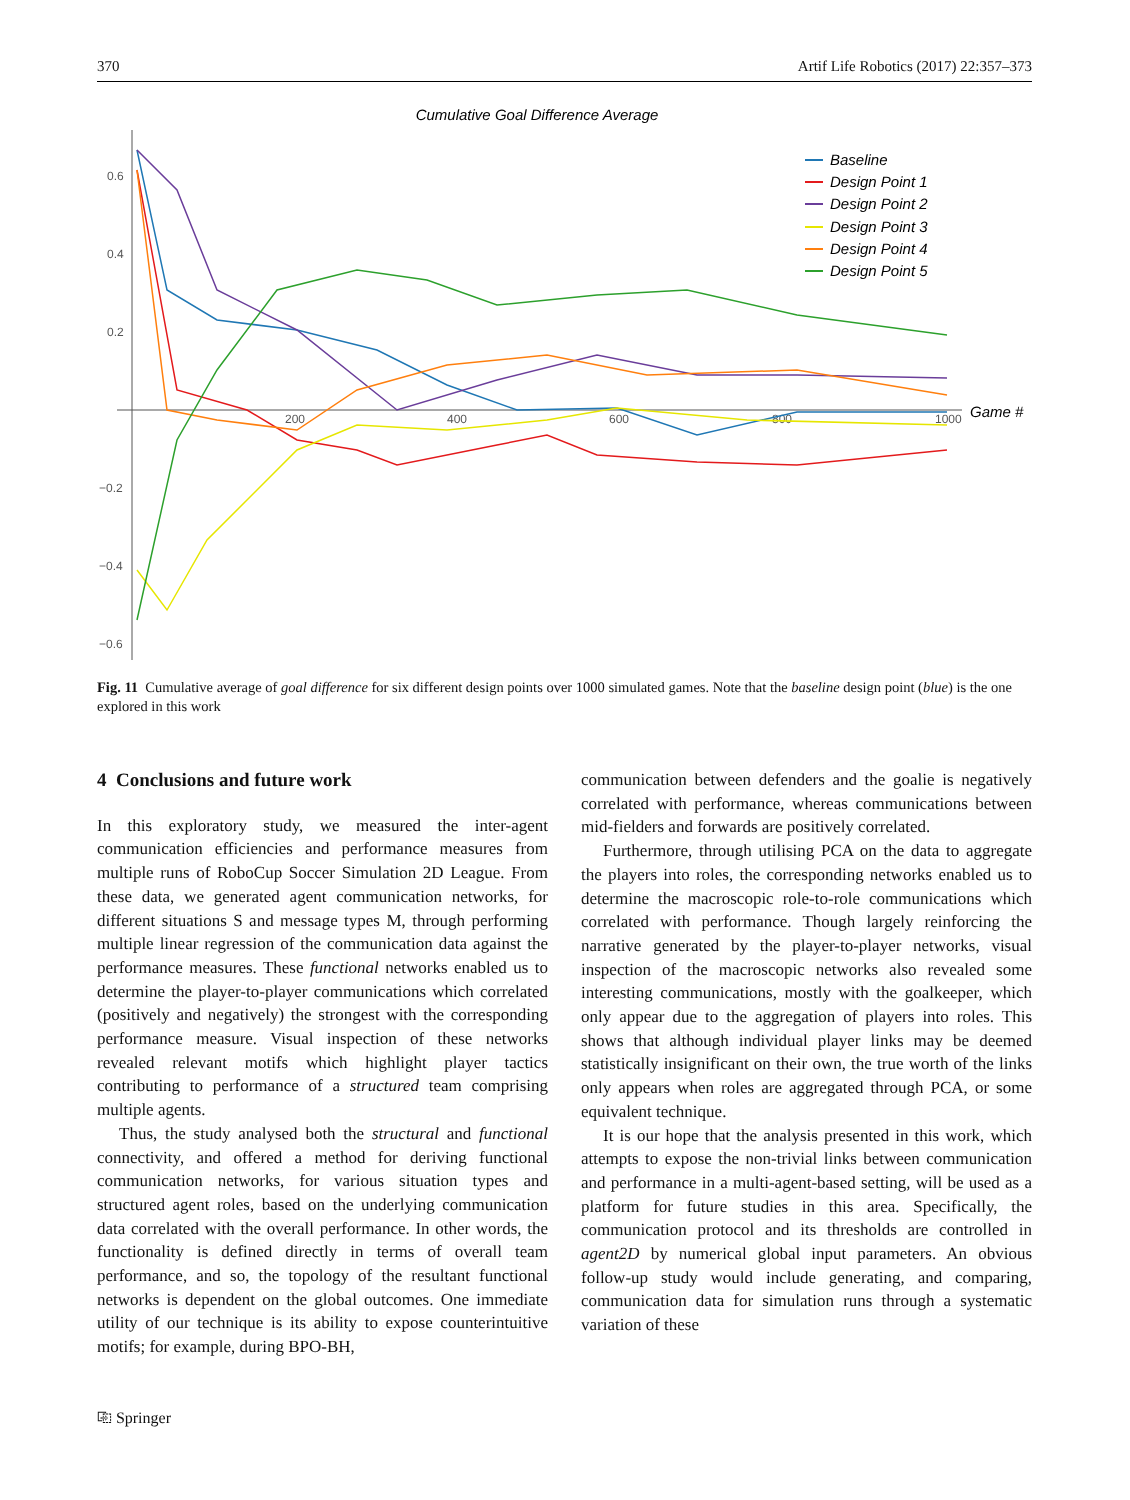370 Artif Life Robotics (2017) 22:357–373
Cumulative Goal Difference Average
0.6
0.4
0.2
−0.2
−0.4
−0.6
200
400
600
800
1000
Game #
Baseline
Design Point 1
Design Point 2
Design Point 3
Design Point 4
Design Point 5
Fig. 11 Cumulative average of goal difference for six different design points over 1000 simulated games. Note that the baseline design point (blue) is the one explored in this work
4 Conclusions and future work
In this exploratory study, we measured the inter-agent communication efficiencies and performance measures from multiple runs of RoboCup Soccer Simulation 2D League. From these data, we generated agent communication networks, for different situations S and message types M, through performing multiple linear regression of the communication data against the performance measures. These functional networks enabled us to determine the player-to-player communications which correlated (positively and negatively) the strongest with the corresponding performance measure. Visual inspection of these networks revealed relevant motifs which highlight player tactics contributing to performance of a structured team comprising multiple agents.
Thus, the study analysed both the structural and functional connectivity, and offered a method for deriving functional communication networks, for various situation types and structured agent roles, based on the underlying communication data correlated with the overall performance. In other words, the functionality is defined directly in terms of overall team performance, and so, the topology of the resultant functional networks is dependent on the global outcomes. One immediate utility of our technique is its ability to expose counterintuitive motifs; for example, during BPO-BH,
communication between defenders and the goalie is negatively correlated with performance, whereas communications between mid-fielders and forwards are positively correlated.
Furthermore, through utilising PCA on the data to aggregate the players into roles, the corresponding networks enabled us to determine the macroscopic role-to-role communications which correlated with performance. Though largely reinforcing the narrative generated by the player-to-player networks, visual inspection of the macroscopic networks also revealed some interesting communications, mostly with the goalkeeper, which only appear due to the aggregation of players into roles. This shows that although individual player links may be deemed statistically insignificant on their own, the true worth of the links only appears when roles are aggregated through PCA, or some equivalent technique.
It is our hope that the analysis presented in this work, which attempts to expose the non-trivial links between communication and performance in a multi-agent-based setting, will be used as a platform for future studies in this area. Specifically, the communication protocol and its thresholds are controlled in agent2D by numerical global input parameters. An obvious follow-up study would include generating, and comparing, communication data for simulation runs through a systematic variation of these
⎘ Springer